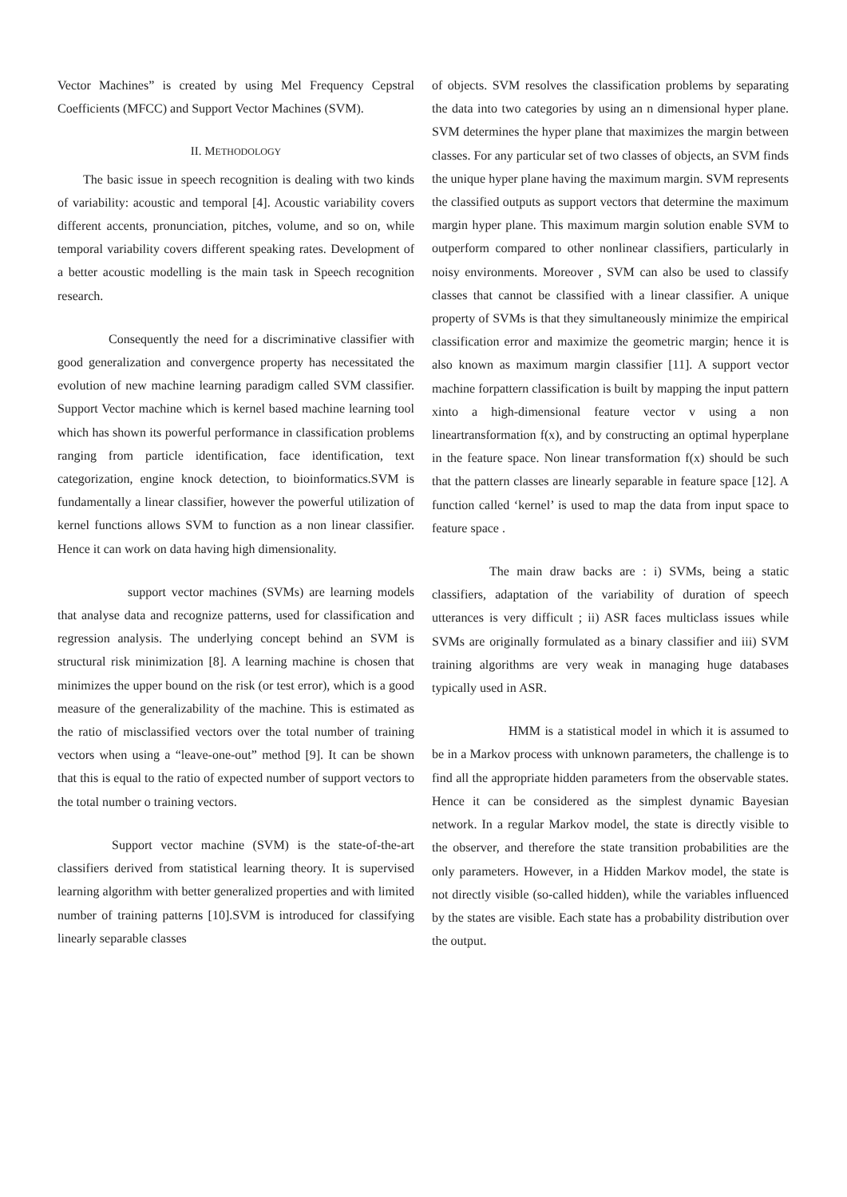Vector Machines” is created by using Mel Frequency Cepstral Coefficients (MFCC) and Support Vector Machines (SVM).
II. METHODOLOGY
The basic issue in speech recognition is dealing with two kinds of variability: acoustic and temporal [4]. Acoustic variability covers different accents, pronunciation, pitches, volume, and so on, while temporal variability covers different speaking rates. Development of a better acoustic modelling is the main task in Speech recognition research.
Consequently the need for a discriminative classifier with good generalization and convergence property has necessitated the evolution of new machine learning paradigm called SVM classifier. Support Vector machine which is kernel based machine learning tool which has shown its powerful performance in classification problems ranging from particle identification, face identification, text categorization, engine knock detection, to bioinformatics.SVM is fundamentally a linear classifier, however the powerful utilization of kernel functions allows SVM to function as a non linear classifier. Hence it can work on data having high dimensionality.
support vector machines (SVMs) are learning models that analyse data and recognize patterns, used for classification and regression analysis. The underlying concept behind an SVM is structural risk minimization [8]. A learning machine is chosen that minimizes the upper bound on the risk (or test error), which is a good measure of the generalizability of the machine. This is estimated as the ratio of misclassified vectors over the total number of training vectors when using a “leave-one-out” method [9]. It can be shown that this is equal to the ratio of expected number of support vectors to the total number o training vectors.
Support vector machine (SVM) is the state-of-the-art classifiers derived from statistical learning theory. It is supervised learning algorithm with better generalized properties and with limited number of training patterns [10].SVM is introduced for classifying linearly separable classes
of objects. SVM resolves the classification problems by separating the data into two categories by using an n dimensional hyper plane. SVM determines the hyper plane that maximizes the margin between classes. For any particular set of two classes of objects, an SVM finds the unique hyper plane having the maximum margin. SVM represents the classified outputs as support vectors that determine the maximum margin hyper plane. This maximum margin solution enable SVM to outperform compared to other nonlinear classifiers, particularly in noisy environments. Moreover , SVM can also be used to classify classes that cannot be classified with a linear classifier. A unique property of SVMs is that they simultaneously minimize the empirical classification error and maximize the geometric margin; hence it is also known as maximum margin classifier [11]. A support vector machine forpattern classification is built by mapping the input pattern xinto a high-dimensional feature vector v using a non lineartransformation f(x), and by constructing an optimal hyperplane in the feature space. Non linear transformation f(x) should be such that the pattern classes are linearly separable in feature space [12]. A function called ‘kernel’ is used to map the data from input space to feature space .
The main draw backs are : i) SVMs, being a static classifiers, adaptation of the variability of duration of speech utterances is very difficult ; ii) ASR faces multiclass issues while SVMs are originally formulated as a binary classifier and iii) SVM training algorithms are very weak in managing huge databases typically used in ASR.
HMM is a statistical model in which it is assumed to be in a Markov process with unknown parameters, the challenge is to find all the appropriate hidden parameters from the observable states. Hence it can be considered as the simplest dynamic Bayesian network. In a regular Markov model, the state is directly visible to the observer, and therefore the state transition probabilities are the only parameters. However, in a Hidden Markov model, the state is not directly visible (so-called hidden), while the variables influenced by the states are visible. Each state has a probability distribution over the output.